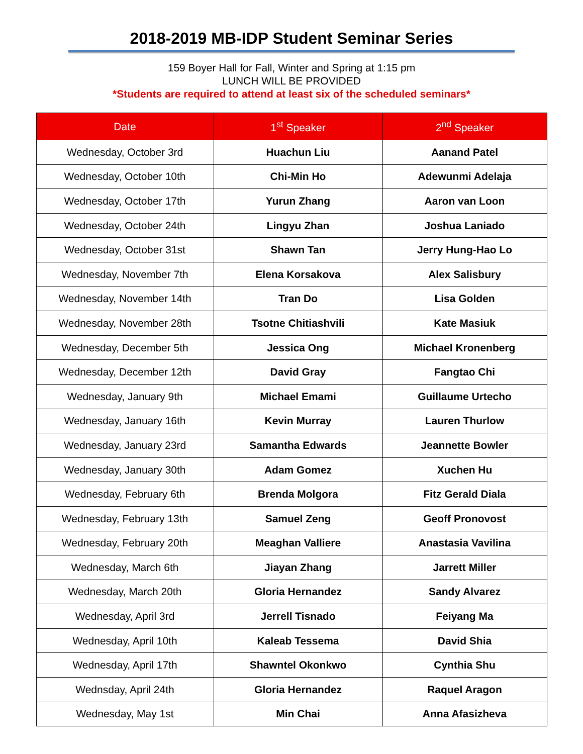2018-2019 MB-IDP Student Seminar Series
159 Boyer Hall for Fall, Winter and Spring at 1:15 pm
LUNCH WILL BE PROVIDED
*Students are required to attend at least six of the scheduled seminars*
| Date | 1<sup>st</sup> Speaker | 2<sup>nd</sup> Speaker |
| --- | --- | --- |
| Wednesday, October 3rd | Huachun Liu | Aanand Patel |
| Wednesday, October 10th | Chi-Min Ho | Adewunmi Adelaja |
| Wednesday, October 17th | Yurun Zhang | Aaron van Loon |
| Wednesday, October 24th | Lingyu Zhan | Joshua Laniado |
| Wednesday, October 31st | Shawn Tan | Jerry Hung-Hao Lo |
| Wednesday, November 7th | Elena Korsakova | Alex Salisbury |
| Wednesday, November 14th | Tran Do | Lisa Golden |
| Wednesday, November 28th | Tsotne Chitiashvili | Kate Masiuk |
| Wednesday, December 5th | Jessica Ong | Michael Kronenberg |
| Wednesday, December 12th | David Gray | Fangtao Chi |
| Wednesday, January 9th | Michael Emami | Guillaume Urtecho |
| Wednesday, January 16th | Kevin Murray | Lauren Thurlow |
| Wednesday, January 23rd | Samantha Edwards | Jeannette Bowler |
| Wednesday, January 30th | Adam Gomez | Xuchen Hu |
| Wednesday, February 6th | Brenda Molgora | Fitz Gerald Diala |
| Wednesday, February 13th | Samuel Zeng | Geoff Pronovost |
| Wednesday, February 20th | Meaghan Valliere | Anastasia Vavilina |
| Wednesday, March 6th | Jiayan Zhang | Jarrett Miller |
| Wednesday, March 20th | Gloria Hernandez | Sandy Alvarez |
| Wednesday, April 3rd | Jerrell Tisnado | Feiyang Ma |
| Wednesday, April 10th | Kaleab Tessema | David Shia |
| Wednesday, April 17th | Shawntel Okonkwo | Cynthia Shu |
| Wednsday, April 24th | Gloria Hernandez | Raquel Aragon |
| Wednesday, May 1st | Min Chai | Anna Afasizheva |